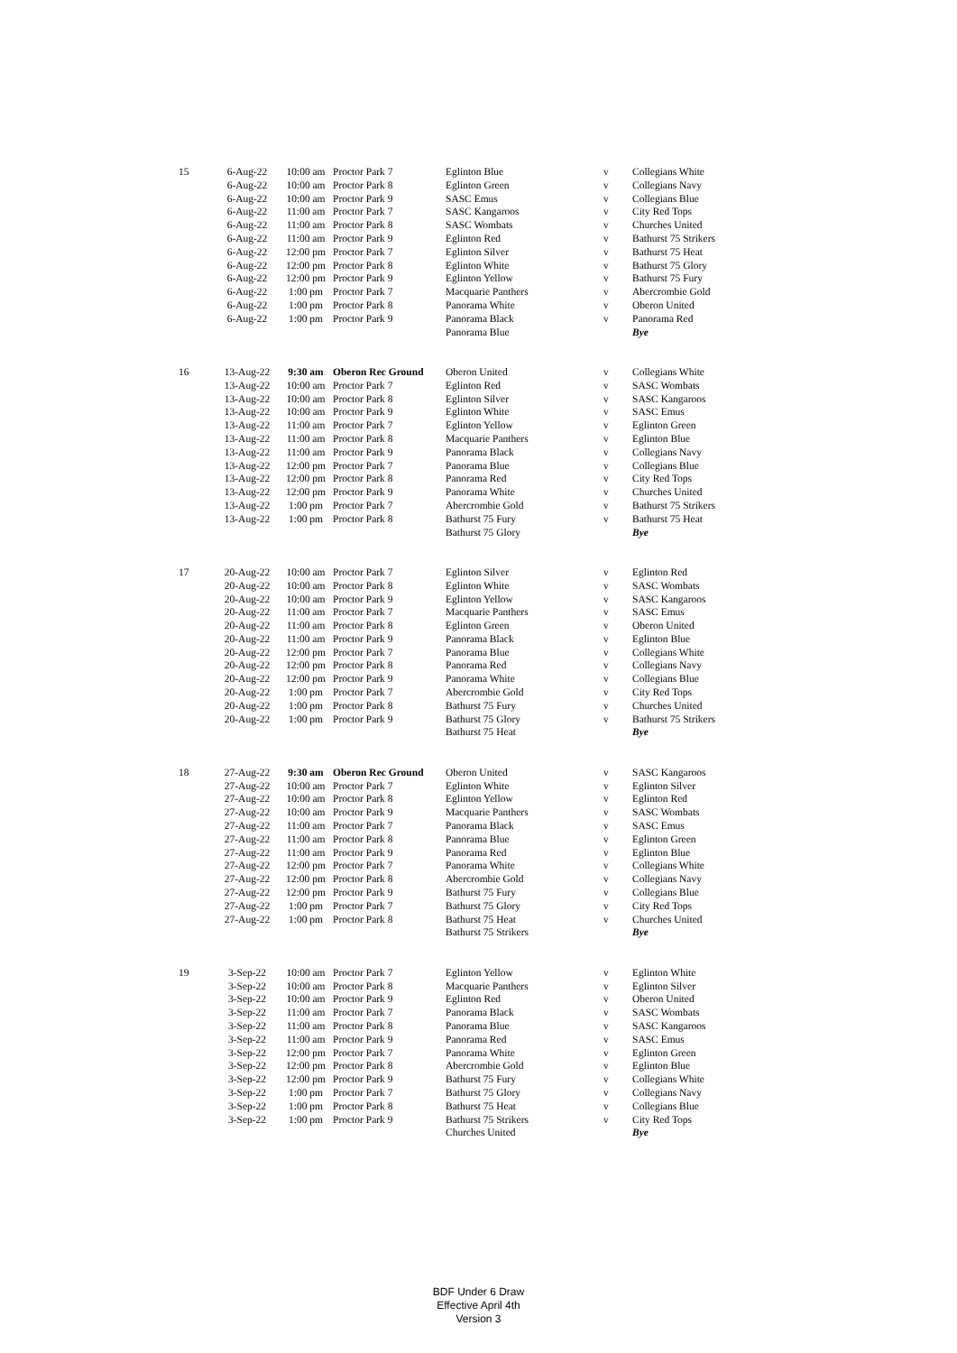| 15 | 6-Aug-22 | 10:00 am | Proctor Park 7 | Eglinton Blue | v | Collegians White |
| | 6-Aug-22 | 10:00 am | Proctor Park 8 | Eglinton Green | v | Collegians Navy |
| | 6-Aug-22 | 10:00 am | Proctor Park 9 | SASC Emus | v | Collegians Blue |
| | 6-Aug-22 | 11:00 am | Proctor Park 7 | SASC Kangaroos | v | City Red Tops |
| | 6-Aug-22 | 11:00 am | Proctor Park 8 | SASC Wombats | v | Churches United |
| | 6-Aug-22 | 11:00 am | Proctor Park 9 | Eglinton Red | v | Bathurst 75 Strikers |
| | 6-Aug-22 | 12:00 pm | Proctor Park 7 | Eglinton Silver | v | Bathurst 75 Heat |
| | 6-Aug-22 | 12:00 pm | Proctor Park 8 | Eglinton White | v | Bathurst 75 Glory |
| | 6-Aug-22 | 12:00 pm | Proctor Park 9 | Eglinton Yellow | v | Bathurst 75 Fury |
| | 6-Aug-22 | 1:00 pm | Proctor Park 7 | Macquarie Panthers | v | Abercrombie Gold |
| | 6-Aug-22 | 1:00 pm | Proctor Park 8 | Panorama White | v | Oberon United |
| | 6-Aug-22 | 1:00 pm | Proctor Park 9 | Panorama Black | v | Panorama Red |
| | | | | Panorama Blue | | Bye |
| 16 | 13-Aug-22 | 9:30 am | Oberon Rec Ground | Oberon United | v | Collegians White |
| | 13-Aug-22 | 10:00 am | Proctor Park 7 | Eglinton Red | v | SASC Wombats |
| | 13-Aug-22 | 10:00 am | Proctor Park 8 | Eglinton Silver | v | SASC Kangaroos |
| | 13-Aug-22 | 10:00 am | Proctor Park 9 | Eglinton White | v | SASC Emus |
| | 13-Aug-22 | 11:00 am | Proctor Park 7 | Eglinton Yellow | v | Eglinton Green |
| | 13-Aug-22 | 11:00 am | Proctor Park 8 | Macquarie Panthers | v | Eglinton Blue |
| | 13-Aug-22 | 11:00 am | Proctor Park 9 | Panorama Black | v | Collegians Navy |
| | 13-Aug-22 | 12:00 pm | Proctor Park 7 | Panorama Blue | v | Collegians Blue |
| | 13-Aug-22 | 12:00 pm | Proctor Park 8 | Panorama Red | v | City Red Tops |
| | 13-Aug-22 | 12:00 pm | Proctor Park 9 | Panorama White | v | Churches United |
| | 13-Aug-22 | 1:00 pm | Proctor Park 7 | Abercrombie Gold | v | Bathurst 75 Strikers |
| | 13-Aug-22 | 1:00 pm | Proctor Park 8 | Bathurst 75 Fury | v | Bathurst 75 Heat |
| | | | | Bathurst 75 Glory | | Bye |
| 17 | 20-Aug-22 | 10:00 am | Proctor Park 7 | Eglinton Silver | v | Eglinton Red |
| | 20-Aug-22 | 10:00 am | Proctor Park 8 | Eglinton White | v | SASC Wombats |
| | 20-Aug-22 | 10:00 am | Proctor Park 9 | Eglinton Yellow | v | SASC Kangaroos |
| | 20-Aug-22 | 11:00 am | Proctor Park 7 | Macquarie Panthers | v | SASC Emus |
| | 20-Aug-22 | 11:00 am | Proctor Park 8 | Eglinton Green | v | Oberon United |
| | 20-Aug-22 | 11:00 am | Proctor Park 9 | Panorama Black | v | Eglinton Blue |
| | 20-Aug-22 | 12:00 pm | Proctor Park 7 | Panorama Blue | v | Collegians White |
| | 20-Aug-22 | 12:00 pm | Proctor Park 8 | Panorama Red | v | Collegians Navy |
| | 20-Aug-22 | 12:00 pm | Proctor Park 9 | Panorama White | v | Collegians Blue |
| | 20-Aug-22 | 1:00 pm | Proctor Park 7 | Abercrombie Gold | v | City Red Tops |
| | 20-Aug-22 | 1:00 pm | Proctor Park 8 | Bathurst 75 Fury | v | Churches United |
| | 20-Aug-22 | 1:00 pm | Proctor Park 9 | Bathurst 75 Glory | v | Bathurst 75 Strikers |
| | | | | Bathurst 75 Heat | | Bye |
| 18 | 27-Aug-22 | 9:30 am | Oberon Rec Ground | Oberon United | v | SASC Kangaroos |
| | 27-Aug-22 | 10:00 am | Proctor Park 7 | Eglinton White | v | Eglinton Silver |
| | 27-Aug-22 | 10:00 am | Proctor Park 8 | Eglinton Yellow | v | Eglinton Red |
| | 27-Aug-22 | 10:00 am | Proctor Park 9 | Macquarie Panthers | v | SASC Wombats |
| | 27-Aug-22 | 11:00 am | Proctor Park 7 | Panorama Black | v | SASC Emus |
| | 27-Aug-22 | 11:00 am | Proctor Park 8 | Panorama Blue | v | Eglinton Green |
| | 27-Aug-22 | 11:00 am | Proctor Park 9 | Panorama Red | v | Eglinton Blue |
| | 27-Aug-22 | 12:00 pm | Proctor Park 7 | Panorama White | v | Collegians White |
| | 27-Aug-22 | 12:00 pm | Proctor Park 8 | Abercrombie Gold | v | Collegians Navy |
| | 27-Aug-22 | 12:00 pm | Proctor Park 9 | Bathurst 75 Fury | v | Collegians Blue |
| | 27-Aug-22 | 1:00 pm | Proctor Park 7 | Bathurst 75 Glory | v | City Red Tops |
| | 27-Aug-22 | 1:00 pm | Proctor Park 8 | Bathurst 75 Heat | v | Churches United |
| | | | | Bathurst 75 Strikers | | Bye |
| 19 | 3-Sep-22 | 10:00 am | Proctor Park 7 | Eglinton Yellow | v | Eglinton White |
| | 3-Sep-22 | 10:00 am | Proctor Park 8 | Macquarie Panthers | v | Eglinton Silver |
| | 3-Sep-22 | 10:00 am | Proctor Park 9 | Eglinton Red | v | Oberon United |
| | 3-Sep-22 | 11:00 am | Proctor Park 7 | Panorama Black | v | SASC Wombats |
| | 3-Sep-22 | 11:00 am | Proctor Park 8 | Panorama Blue | v | SASC Kangaroos |
| | 3-Sep-22 | 11:00 am | Proctor Park 9 | Panorama Red | v | SASC Emus |
| | 3-Sep-22 | 12:00 pm | Proctor Park 7 | Panorama White | v | Eglinton Green |
| | 3-Sep-22 | 12:00 pm | Proctor Park 8 | Abercrombie Gold | v | Eglinton Blue |
| | 3-Sep-22 | 12:00 pm | Proctor Park 9 | Bathurst 75 Fury | v | Collegians White |
| | 3-Sep-22 | 1:00 pm | Proctor Park 7 | Bathurst 75 Glory | v | Collegians Navy |
| | 3-Sep-22 | 1:00 pm | Proctor Park 8 | Bathurst 75 Heat | v | Collegians Blue |
| | 3-Sep-22 | 1:00 pm | Proctor Park 9 | Bathurst 75 Strikers | v | City Red Tops |
| | | | | Churches United | | Bye |
BDF Under 6 Draw
Effective April 4th
Version 3